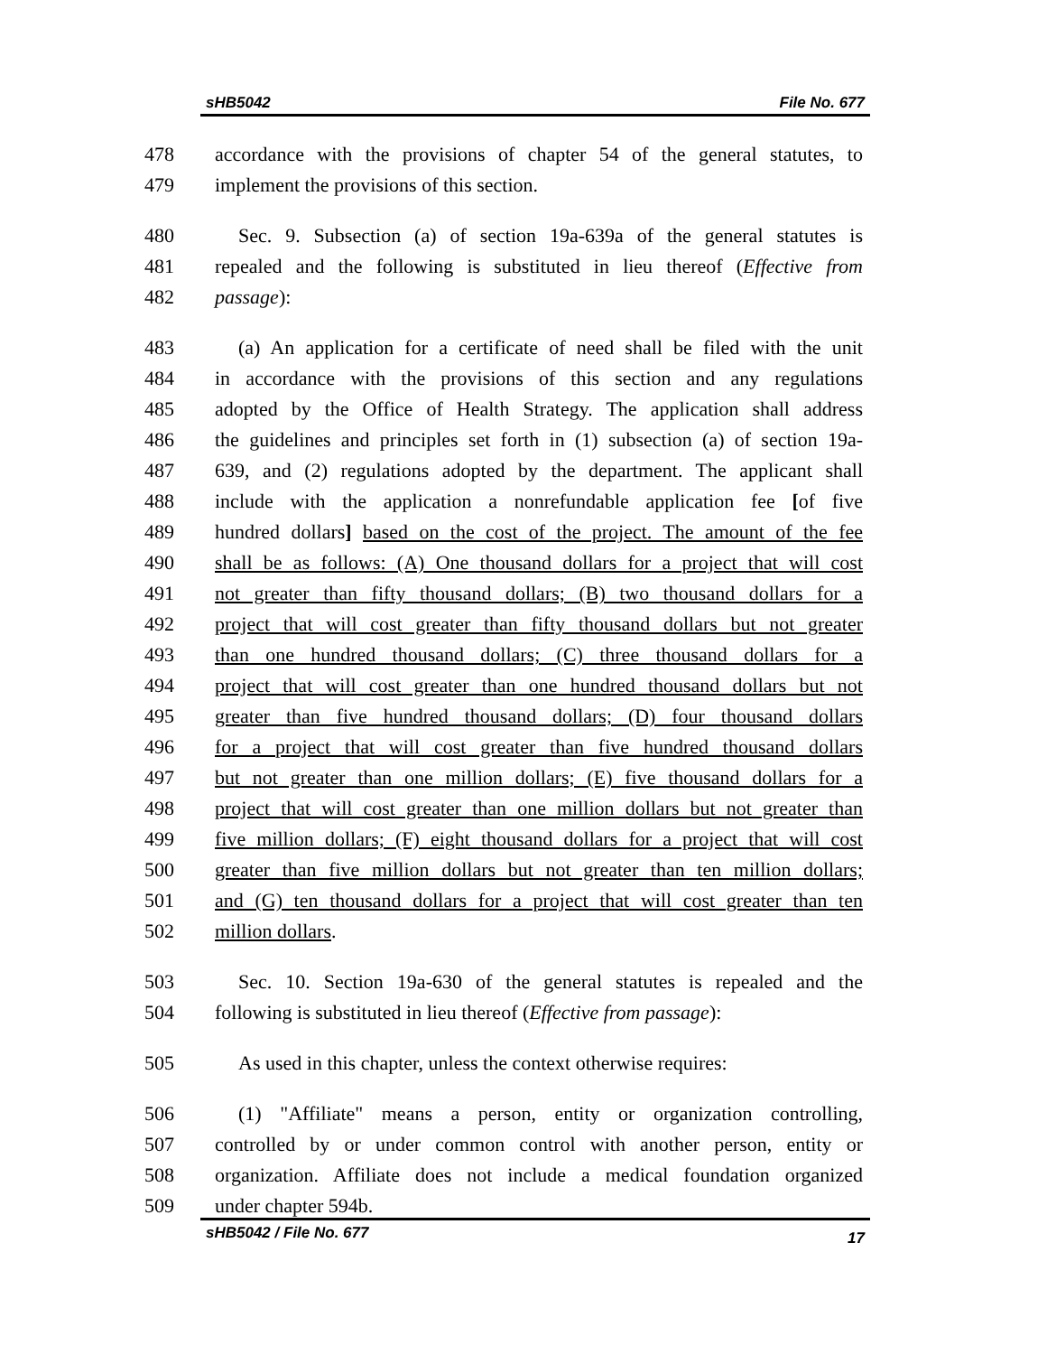sHB5042 File No. 677
478 accordance with the provisions of chapter 54 of the general statutes, to
479 implement the provisions of this section.
480 Sec. 9. Subsection (a) of section 19a-639a of the general statutes is
481 repealed and the following is substituted in lieu thereof (Effective from
482 passage):
483 (a) An application for a certificate of need shall be filed with the unit
484 in accordance with the provisions of this section and any regulations
485 adopted by the Office of Health Strategy. The application shall address
486 the guidelines and principles set forth in (1) subsection (a) of section 19a-
487 639, and (2) regulations adopted by the department. The applicant shall
488 include with the application a nonrefundable application fee [of five
489 hundred dollars] based on the cost of the project. The amount of the fee
490 shall be as follows: (A) One thousand dollars for a project that will cost
491 not greater than fifty thousand dollars; (B) two thousand dollars for a
492 project that will cost greater than fifty thousand dollars but not greater
493 than one hundred thousand dollars; (C) three thousand dollars for a
494 project that will cost greater than one hundred thousand dollars but not
495 greater than five hundred thousand dollars; (D) four thousand dollars
496 for a project that will cost greater than five hundred thousand dollars
497 but not greater than one million dollars; (E) five thousand dollars for a
498 project that will cost greater than one million dollars but not greater than
499 five million dollars; (F) eight thousand dollars for a project that will cost
500 greater than five million dollars but not greater than ten million dollars;
501 and (G) ten thousand dollars for a project that will cost greater than ten
502 million dollars.
503 Sec. 10. Section 19a-630 of the general statutes is repealed and the
504 following is substituted in lieu thereof (Effective from passage):
505 As used in this chapter, unless the context otherwise requires:
506 (1) "Affiliate" means a person, entity or organization controlling,
507 controlled by or under common control with another person, entity or
508 organization. Affiliate does not include a medical foundation organized
509 under chapter 594b.
sHB5042 / File No. 677 17